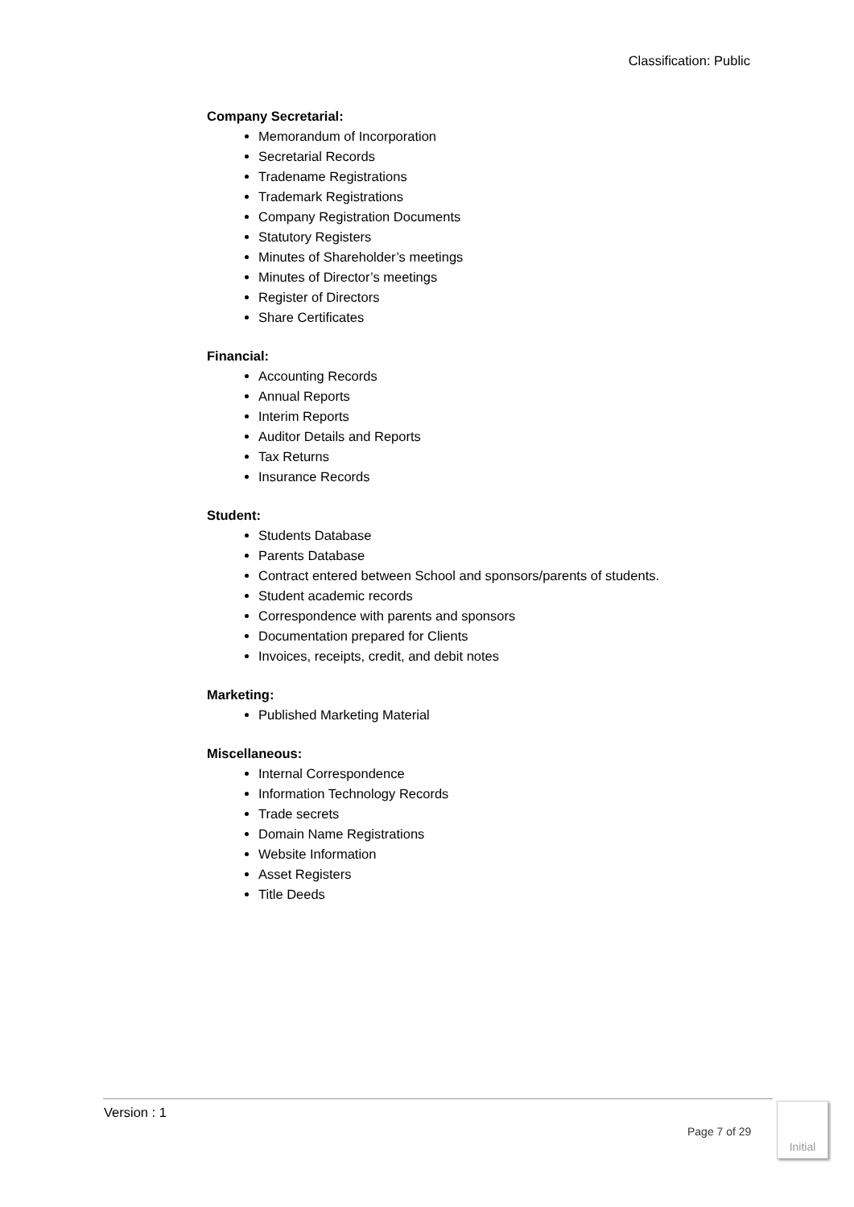Classification: Public
Company Secretarial:
Memorandum of Incorporation
Secretarial Records
Tradename Registrations
Trademark Registrations
Company Registration Documents
Statutory Registers
Minutes of Shareholder’s meetings
Minutes of Director’s meetings
Register of Directors
Share Certificates
Financial:
Accounting Records
Annual Reports
Interim Reports
Auditor Details and Reports
Tax Returns
Insurance Records
Student:
Students Database
Parents Database
Contract entered between School and sponsors/parents of students.
Student academic records
Correspondence with parents and sponsors
Documentation prepared for Clients
Invoices, receipts, credit, and debit notes
Marketing:
Published Marketing Material
Miscellaneous:
Internal Correspondence
Information Technology Records
Trade secrets
Domain Name Registrations
Website Information
Asset Registers
Title Deeds
Version : 1
Page 7 of 29
Initial